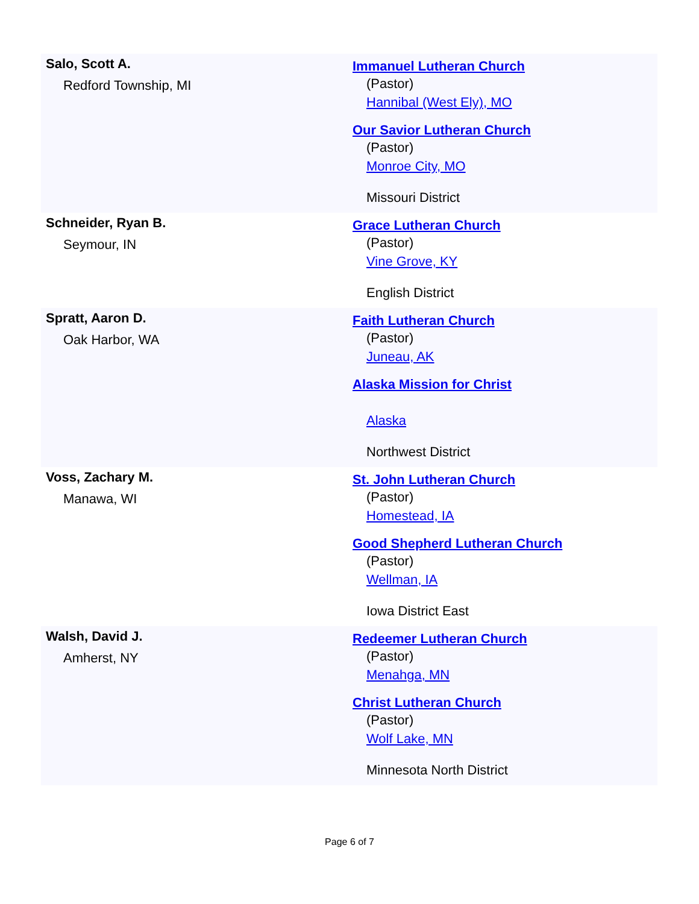| Salo, Scott A. Redford Township, MI | Immanuel Lutheran Church (Pastor) Hannibal (West Ely), MO Our Savior Lutheran Church (Pastor) Monroe City, MO Missouri District |
| Schneider, Ryan B. Seymour, IN | Grace Lutheran Church (Pastor) Vine Grove, KY English District |
| Spratt, Aaron D. Oak Harbor, WA | Faith Lutheran Church (Pastor) Juneau, AK Alaska Mission for Christ Alaska Northwest District |
| Voss, Zachary M. Manawa, WI | St. John Lutheran Church (Pastor) Homestead, IA Good Shepherd Lutheran Church (Pastor) Wellman, IA Iowa District East |
| Walsh, David J. Amherst, NY | Redeemer Lutheran Church (Pastor) Menahga, MN Christ Lutheran Church (Pastor) Wolf Lake, MN Minnesota North District |
Page 6 of 7